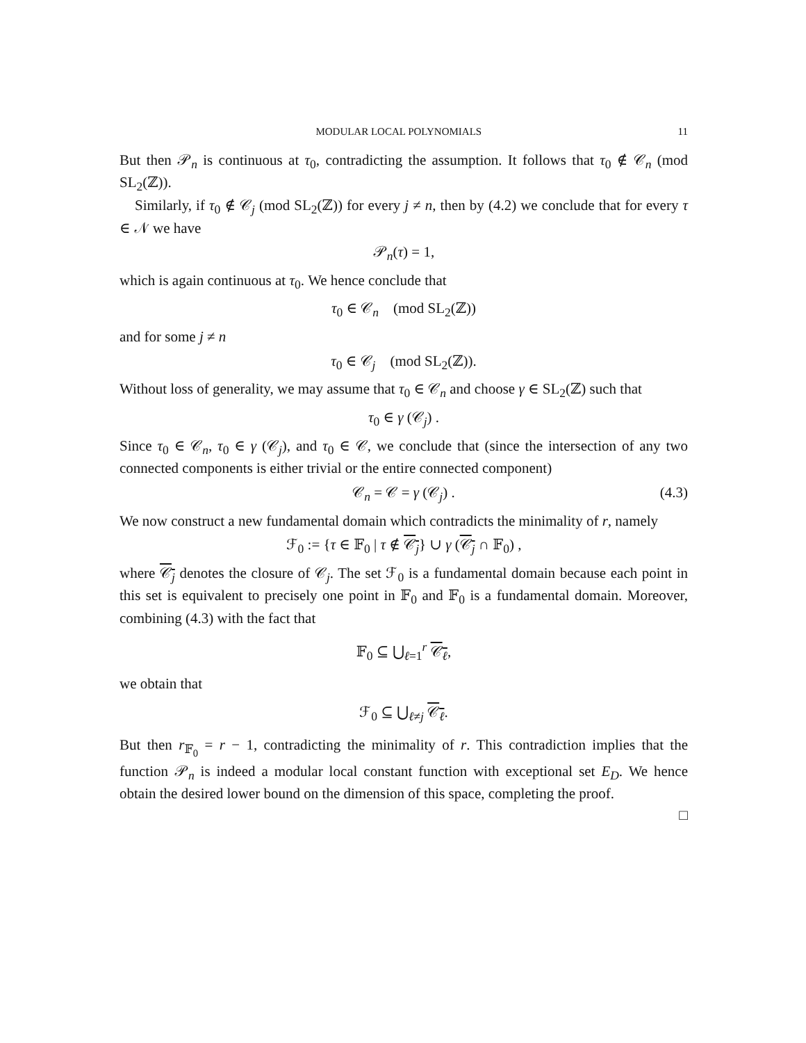MODULAR LOCAL POLYNOMIALS 11
But then 𝒫<sub>n</sub> is continuous at τ<sub>0</sub>, contradicting the assumption. It follows that τ<sub>0</sub> ∉ 𝒞<sub>n</sub> (mod SL<sub>2</sub>(ℤ)).
Similarly, if τ<sub>0</sub> ∉ 𝒞<sub>j</sub> (mod SL<sub>2</sub>(ℤ)) for every j ≠ n, then by (4.2) we conclude that for every τ ∈ 𝒩 we have
𝒫<sub>n</sub>(τ) = 1,
which is again continuous at τ<sub>0</sub>. We hence conclude that
τ<sub>0</sub> ∈ 𝒞<sub>n</sub> (mod SL<sub>2</sub>(ℤ))
and for some j ≠ n
τ<sub>0</sub> ∈ 𝒞<sub>j</sub> (mod SL<sub>2</sub>(ℤ)).
Without loss of generality, we may assume that τ<sub>0</sub> ∈ 𝒞<sub>n</sub> and choose γ ∈ SL<sub>2</sub>(ℤ) such that
τ<sub>0</sub> ∈ γ (𝒞<sub>j</sub>) .
Since τ<sub>0</sub> ∈ 𝒞<sub>n</sub>, τ<sub>0</sub> ∈ γ (𝒞<sub>j</sub>), and τ<sub>0</sub> ∈ 𝒞, we conclude that (since the intersection of any two connected components is either trivial or the entire connected component)
𝒞<sub>n</sub> = 𝒞 = γ (𝒞<sub>j</sub>) . (4.3)
We now construct a new fundamental domain which contradicts the minimality of r, namely
ℱ<sub>0</sub> := {τ ∈ 𝔽<sub>0</sub> | τ ∉ 𝒞<sub>j</sub>} ∪ γ (𝒞<sub>j</sub> ∩ 𝔽<sub>0</sub>) ,
where 𝒞<sub>j</sub> denotes the closure of 𝒞<sub>j</sub>. The set ℱ<sub>0</sub> is a fundamental domain because each point in this set is equivalent to precisely one point in 𝔽<sub>0</sub> and 𝔽<sub>0</sub> is a fundamental domain. Moreover, combining (4.3) with the fact that
𝔽<sub>0</sub> ⊆ ⋃<sub>ℓ=1</sub><sup>r</sup> 𝒞<sub>ℓ</sub>,
we obtain that
ℱ<sub>0</sub> ⊆ ⋃<sub>ℓ≠j</sub> 𝒞<sub>ℓ</sub>.
But then r<sub>𝔽<sub>0</sub></sub> = r − 1, contradicting the minimality of r. This contradiction implies that the function 𝒫<sub>n</sub> is indeed a modular local constant function with exceptional set E<sub>D</sub>. We hence obtain the desired lower bound on the dimension of this space, completing the proof.
□